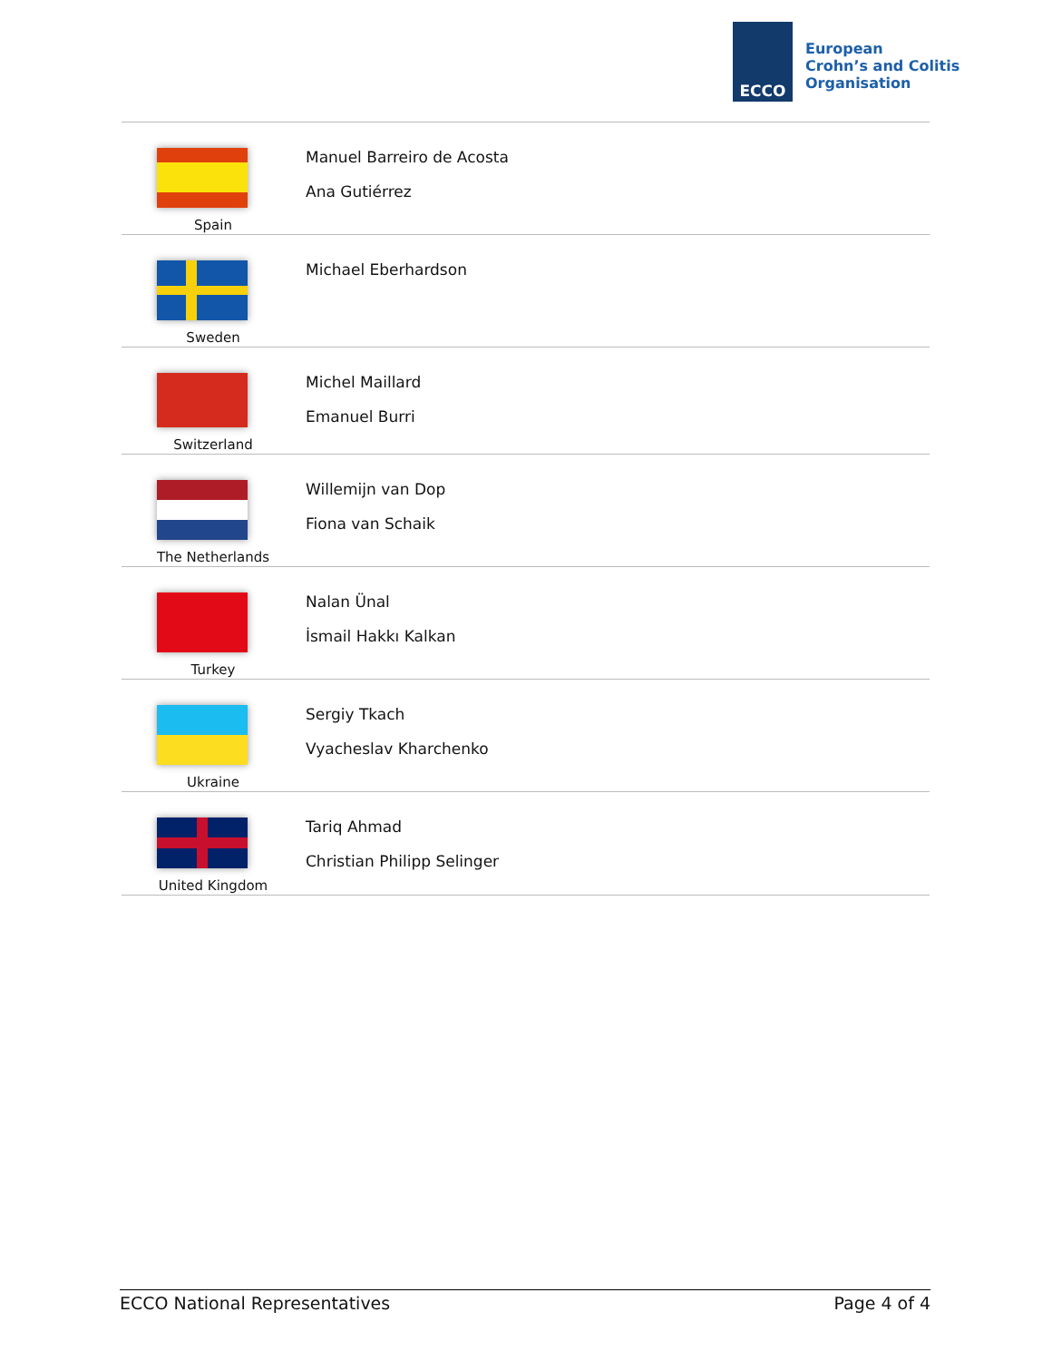ECCO
European
Crohn’s and Colitis
Organisation
| Spain | Manuel Barreiro de Acosta Ana Gutiérrez |
| Sweden | Michael Eberhardson |
| Switzerland | Michel Maillard Emanuel Burri |
| The Netherlands | Willemijn van Dop Fiona van Schaik |
| Turkey | Nalan Ünal İsmail Hakkı Kalkan |
| Ukraine | Sergiy Tkach Vyacheslav Kharchenko |
| United Kingdom | Tariq Ahmad Christian Philipp Selinger |
ECCO National Representatives Page 4 of 4